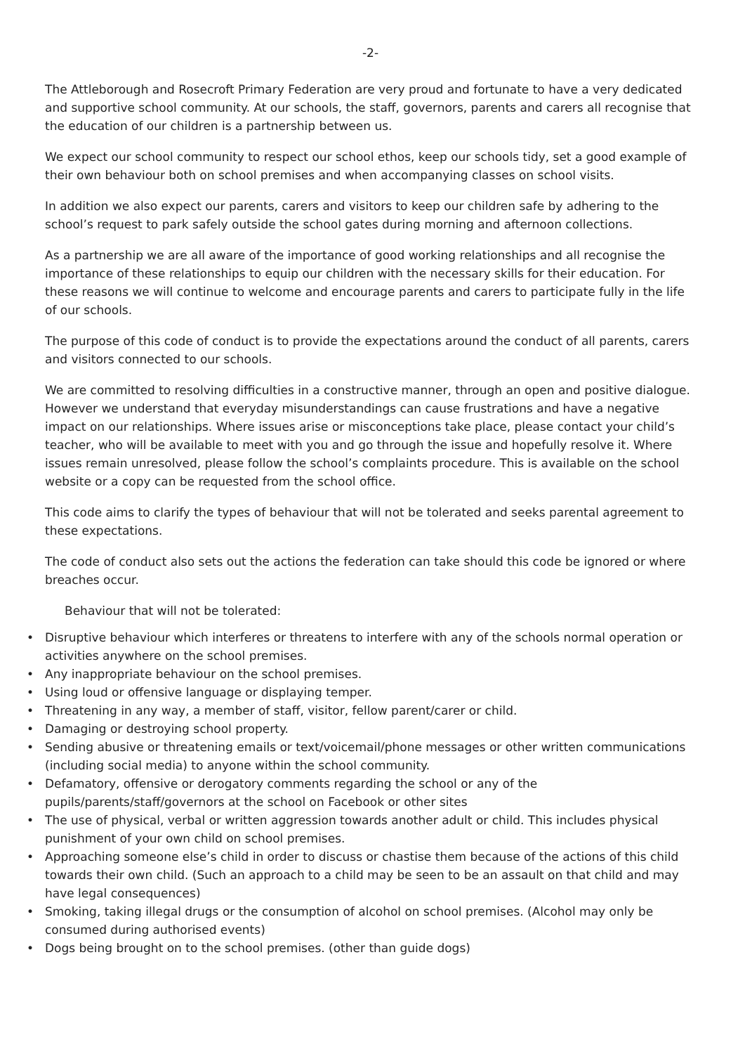-2-
The Attleborough and Rosecroft Primary Federation are very proud and fortunate to have a very dedicated and supportive school community. At our schools, the staff, governors, parents and carers all recognise that the education of our children is a partnership between us.
We expect our school community to respect our school ethos, keep our schools tidy, set a good example of their own behaviour both on school premises and when accompanying classes on school visits.
In addition we also expect our parents, carers and visitors to keep our children safe by adhering to the school’s request to park safely outside the school gates during morning and afternoon collections.
As a partnership we are all aware of the importance of good working relationships and all recognise the importance of these relationships to equip our children with the necessary skills for their education. For these reasons we will continue to welcome and encourage parents and carers to participate fully in the life of our schools.
The purpose of this code of conduct is to provide the expectations around the conduct of all parents, carers and visitors connected to our schools.
We are committed to resolving difficulties in a constructive manner, through an open and positive dialogue. However we understand that everyday misunderstandings can cause frustrations and have a negative impact on our relationships. Where issues arise or misconceptions take place, please contact your child’s teacher, who will be available to meet with you and go through the issue and hopefully resolve it. Where issues remain unresolved, please follow the school’s complaints procedure. This is available on the school website or a copy can be requested from the school office.
This code aims to clarify the types of behaviour that will not be tolerated and seeks parental agreement to these expectations.
The code of conduct also sets out the actions the federation can take should this code be ignored or where breaches occur.
Behaviour that will not be tolerated:
• Disruptive behaviour which interferes or threatens to interfere with any of the schools normal operation or activities anywhere on the school premises.
• Any inappropriate behaviour on the school premises.
• Using loud or offensive language or displaying temper.
• Threatening in any way, a member of staff, visitor, fellow parent/carer or child.
• Damaging or destroying school property.
• Sending abusive or threatening emails or text/voicemail/phone messages or other written communications (including social media) to anyone within the school community.
• Defamatory, offensive or derogatory comments regarding the school or any of the pupils/parents/staff/governors at the school on Facebook or other sites
• The use of physical, verbal or written aggression towards another adult or child. This includes physical punishment of your own child on school premises.
• Approaching someone else’s child in order to discuss or chastise them because of the actions of this child towards their own child. (Such an approach to a child may be seen to be an assault on that child and may have legal consequences)
• Smoking, taking illegal drugs or the consumption of alcohol on school premises. (Alcohol may only be consumed during authorised events)
• Dogs being brought on to the school premises. (other than guide dogs)